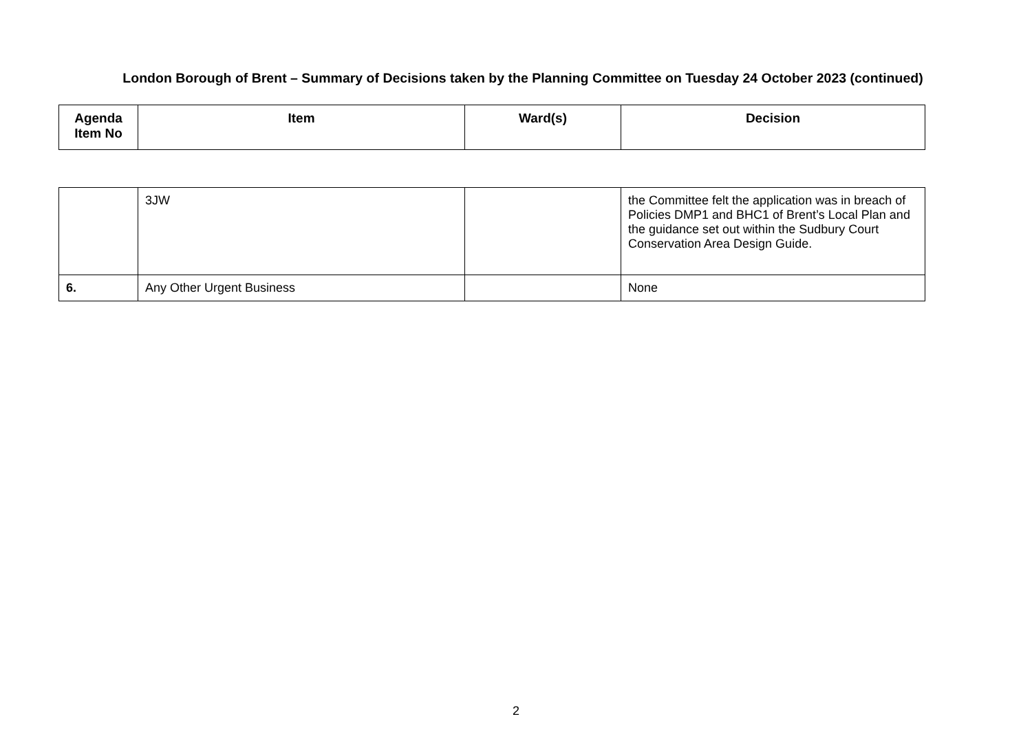London Borough of Brent – Summary of Decisions taken by the Planning Committee on Tuesday 24 October 2023 (continued)
| Agenda Item No | Item | Ward(s) | Decision |
| --- | --- | --- | --- |
| | 3JW | | the Committee felt the application was in breach of Policies DMP1 and BHC1 of Brent’s Local Plan and the guidance set out within the Sudbury Court Conservation Area Design Guide. |
| 6. | Any Other Urgent Business | | None |
2